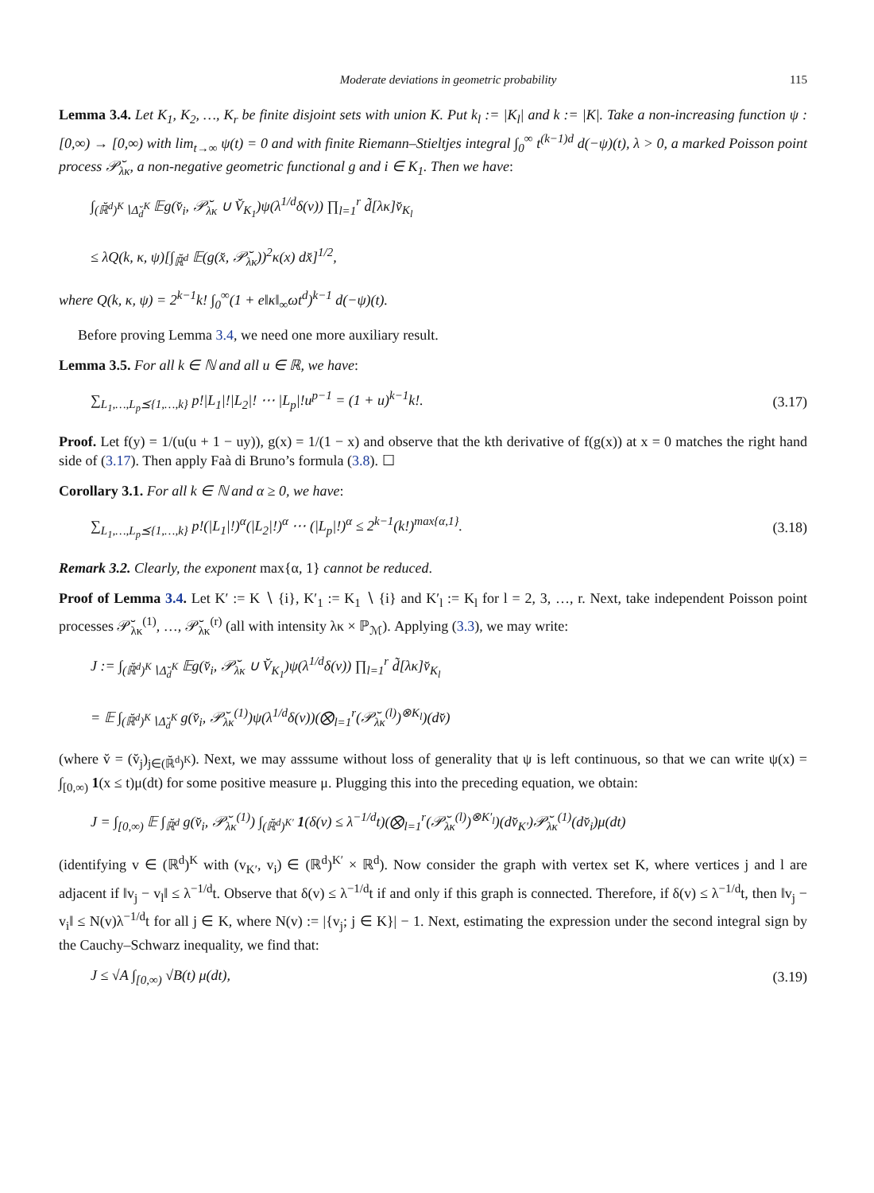Moderate deviations in geometric probability 115
Lemma 3.4. Let K<sub>1</sub>, K<sub>2</sub>, …, K<sub>r</sub> be finite disjoint sets with union K. Put k<sub>l</sub> := |K<sub>l</sub>| and k := |K|. Take a non-increasing function ψ : [0,∞) → [0,∞) with lim<sub>t→∞</sub> ψ(t) = 0 and with finite Riemann–Stieltjes integral ∫<sub>0</sub><sup>∞</sup> t<sup>(k−1)d</sup> d(−ψ)(t), λ > 0, a marked Poisson point process 𝒫̆<sub>λκ</sub>, a non-negative geometric functional g and i ∈ K<sub>1</sub>. Then we have:
∫<sub>(ℝ̆<sup>d</sup>)<sup>K</sup>∖Δ̆<sub>d</sub><sup>K</sup></sub> 𝔼g(v̆<sub>i</sub>, 𝒫̆<sub>λκ</sub> ∪ V̆<sub>K<sub>1</sub></sub>)ψ(λ<sup>1/d</sup>δ(v)) ∏<sub>l=1</sub><sup>r</sup> d̃[λκ]v̆<sub>K<sub>l</sub></sub>
≤ λQ(k, κ, ψ)[∫<sub>ℝ̆<sup>d</sup></sub> 𝔼(g(x̆, 𝒫̆<sub>λκ</sub>))<sup>2</sup>κ(x) dx̆]<sup>1/2</sup>,
where Q(k, κ, ψ) = 2<sup>k−1</sup>k! ∫<sub>0</sub><sup>∞</sup>(1 + e‖κ‖<sub>∞</sub>ωt<sup>d</sup>)<sup>k−1</sup> d(−ψ)(t).
Before proving Lemma 3.4, we need one more auxiliary result.
Lemma 3.5. For all k ∈ ℕ and all u ∈ ℝ, we have:
∑<sub>L<sub>1</sub>,…,L<sub>p</sub>⪯{1,…,k}</sub> p!|L<sub>1</sub>|!|L<sub>2</sub>|! ⋯ |L<sub>p</sub>|!u<sup>p−1</sup> = (1 + u)<sup>k−1</sup>k!. (3.17)
Proof. Let f(y) = 1/(u(u + 1 − uy)), g(x) = 1/(1 − x) and observe that the kth derivative of f(g(x)) at x = 0 matches the right hand side of (3.17). Then apply Faà di Bruno’s formula (3.8). ☐
Corollary 3.1. For all k ∈ ℕ and α ≥ 0, we have:
∑<sub>L<sub>1</sub>,…,L<sub>p</sub>⪯{1,…,k}</sub> p!(|L<sub>1</sub>|!)<sup>α</sup>(|L<sub>2</sub>|!)<sup>α</sup> ⋯ (|L<sub>p</sub>|!)<sup>α</sup> ≤ 2<sup>k−1</sup>(k!)<sup>max{α,1}</sup>. (3.18)
Remark 3.2. Clearly, the exponent max{α, 1} cannot be reduced.
Proof of Lemma 3.4. Let K′ := K ∖ {i}, K′<sub>1</sub> := K<sub>1</sub> ∖ {i} and K′<sub>l</sub> := K<sub>l</sub> for l = 2, 3, …, r. Next, take independent Poisson point processes 𝒫̆<sub>λκ</sub><sup>(1)</sup>, …, 𝒫̆<sub>λκ</sub><sup>(r)</sup> (all with intensity λκ × ℙ<sub>ℳ</sub>). Applying (3.3), we may write:
J := ∫<sub>(ℝ̆<sup>d</sup>)<sup>K</sup>∖Δ̆<sub>d</sub><sup>K</sup></sub> 𝔼g(v̆<sub>i</sub>, 𝒫̆<sub>λκ</sub> ∪ V̆<sub>K<sub>1</sub></sub>)ψ(λ<sup>1/d</sup>δ(v)) ∏<sub>l=1</sub><sup>r</sup> d̃[λκ]v̆<sub>K<sub>l</sub></sub>
= 𝔼 ∫<sub>(ℝ̆<sup>d</sup>)<sup>K</sup>∖Δ̆<sub>d</sub><sup>K</sup></sub> g(v̆<sub>i</sub>, 𝒫̆<sub>λκ</sub><sup>(1)</sup>)ψ(λ<sup>1/d</sup>δ(v))(⨂<sub>l=1</sub><sup>r</sup>(𝒫̆<sub>λκ</sub><sup>(l)</sup>)<sup>⊗K<sub>l</sub></sup>)(dv̆)
(where v̆ = (v̆<sub>j</sub>)<sub>j∈(ℝ̆<sup>d</sup>)<sup>K</sup></sub>). Next, we may asssume without loss of generality that ψ is left continuous, so that we can write ψ(x) = ∫<sub>[0,∞)</sub> 1(x ≤ t)μ(dt) for some positive measure μ. Plugging this into the preceding equation, we obtain:
J = ∫<sub>[0,∞)</sub> 𝔼 ∫<sub>ℝ̆<sup>d</sup></sub> g(v̆<sub>i</sub>, 𝒫̆<sub>λκ</sub><sup>(1)</sup>) ∫<sub>(ℝ̆<sup>d</sup>)<sup>K′</sup></sub> 1(δ(v) ≤ λ<sup>−1/d</sup>t)(⨂<sub>l=1</sub><sup>r</sup>(𝒫̆<sub>λκ</sub><sup>(l)</sup>)<sup>⊗K′<sub>l</sub></sup>)(dv̆<sub>K′</sub>)𝒫̆<sub>λκ</sub><sup>(1)</sup>(dv̆<sub>i</sub>)μ(dt)
(identifying v ∈ (ℝ<sup>d</sup>)<sup>K</sup> with (v<sub>K′</sub>, v<sub>i</sub>) ∈ (ℝ<sup>d</sup>)<sup>K′</sup> × ℝ<sup>d</sup>). Now consider the graph with vertex set K, where vertices j and l are adjacent if ‖v<sub>j</sub> − v<sub>l</sub>‖ ≤ λ<sup>−1/d</sup>t. Observe that δ(v) ≤ λ<sup>−1/d</sup>t if and only if this graph is connected. Therefore, if δ(v) ≤ λ<sup>−1/d</sup>t, then ‖v<sub>j</sub> − v<sub>i</sub>‖ ≤ N(v)λ<sup>−1/d</sup>t for all j ∈ K, where N(v) := |{v<sub>j</sub>; j ∈ K}| − 1. Next, estimating the expression under the second integral sign by the Cauchy–Schwarz inequality, we find that:
J ≤ √A ∫<sub>[0,∞)</sub> √B(t) μ(dt), (3.19)